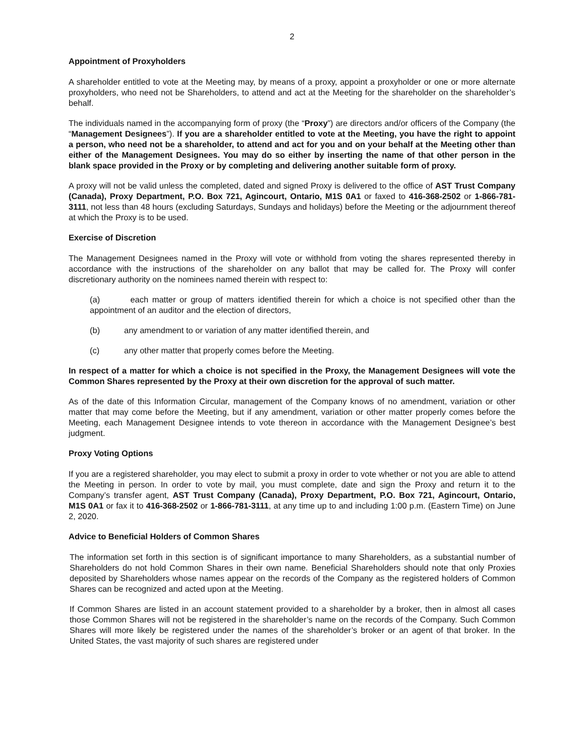2
Appointment of Proxyholders
A shareholder entitled to vote at the Meeting may, by means of a proxy, appoint a proxyholder or one or more alternate proxyholders, who need not be Shareholders, to attend and act at the Meeting for the shareholder on the shareholder’s behalf.
The individuals named in the accompanying form of proxy (the “Proxy”) are directors and/or officers of the Company (the “Management Designees”). If you are a shareholder entitled to vote at the Meeting, you have the right to appoint a person, who need not be a shareholder, to attend and act for you and on your behalf at the Meeting other than either of the Management Designees. You may do so either by inserting the name of that other person in the blank space provided in the Proxy or by completing and delivering another suitable form of proxy.
A proxy will not be valid unless the completed, dated and signed Proxy is delivered to the office of AST Trust Company (Canada), Proxy Department, P.O. Box 721, Agincourt, Ontario, M1S 0A1 or faxed to 416-368-2502 or 1-866-781-3111, not less than 48 hours (excluding Saturdays, Sundays and holidays) before the Meeting or the adjournment thereof at which the Proxy is to be used.
Exercise of Discretion
The Management Designees named in the Proxy will vote or withhold from voting the shares represented thereby in accordance with the instructions of the shareholder on any ballot that may be called for. The Proxy will confer discretionary authority on the nominees named therein with respect to:
(a) each matter or group of matters identified therein for which a choice is not specified other than the appointment of an auditor and the election of directors,
(b) any amendment to or variation of any matter identified therein, and
(c) any other matter that properly comes before the Meeting.
In respect of a matter for which a choice is not specified in the Proxy, the Management Designees will vote the Common Shares represented by the Proxy at their own discretion for the approval of such matter.
As of the date of this Information Circular, management of the Company knows of no amendment, variation or other matter that may come before the Meeting, but if any amendment, variation or other matter properly comes before the Meeting, each Management Designee intends to vote thereon in accordance with the Management Designee’s best judgment.
Proxy Voting Options
If you are a registered shareholder, you may elect to submit a proxy in order to vote whether or not you are able to attend the Meeting in person. In order to vote by mail, you must complete, date and sign the Proxy and return it to the Company’s transfer agent, AST Trust Company (Canada), Proxy Department, P.O. Box 721, Agincourt, Ontario, M1S 0A1 or fax it to 416-368-2502 or 1-866-781-3111, at any time up to and including 1:00 p.m. (Eastern Time) on June 2, 2020.
Advice to Beneficial Holders of Common Shares
The information set forth in this section is of significant importance to many Shareholders, as a substantial number of Shareholders do not hold Common Shares in their own name. Beneficial Shareholders should note that only Proxies deposited by Shareholders whose names appear on the records of the Company as the registered holders of Common Shares can be recognized and acted upon at the Meeting.
If Common Shares are listed in an account statement provided to a shareholder by a broker, then in almost all cases those Common Shares will not be registered in the shareholder’s name on the records of the Company. Such Common Shares will more likely be registered under the names of the shareholder’s broker or an agent of that broker. In the United States, the vast majority of such shares are registered under